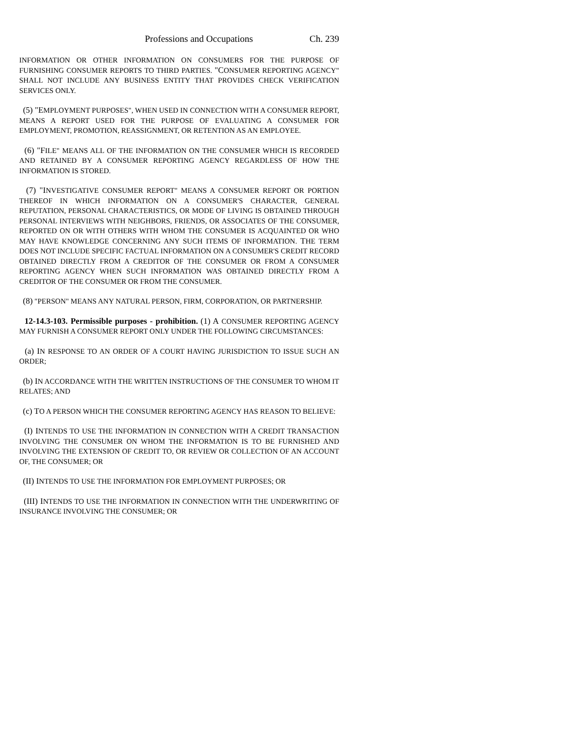Professions and Occupations Ch. 239
INFORMATION OR OTHER INFORMATION ON CONSUMERS FOR THE PURPOSE OF FURNISHING CONSUMER REPORTS TO THIRD PARTIES. "CONSUMER REPORTING AGENCY" SHALL NOT INCLUDE ANY BUSINESS ENTITY THAT PROVIDES CHECK VERIFICATION SERVICES ONLY.
(5) "EMPLOYMENT PURPOSES", WHEN USED IN CONNECTION WITH A CONSUMER REPORT, MEANS A REPORT USED FOR THE PURPOSE OF EVALUATING A CONSUMER FOR EMPLOYMENT, PROMOTION, REASSIGNMENT, OR RETENTION AS AN EMPLOYEE.
(6) "FILE" MEANS ALL OF THE INFORMATION ON THE CONSUMER WHICH IS RECORDED AND RETAINED BY A CONSUMER REPORTING AGENCY REGARDLESS OF HOW THE INFORMATION IS STORED.
(7) "INVESTIGATIVE CONSUMER REPORT" MEANS A CONSUMER REPORT OR PORTION THEREOF IN WHICH INFORMATION ON A CONSUMER'S CHARACTER, GENERAL REPUTATION, PERSONAL CHARACTERISTICS, OR MODE OF LIVING IS OBTAINED THROUGH PERSONAL INTERVIEWS WITH NEIGHBORS, FRIENDS, OR ASSOCIATES OF THE CONSUMER, REPORTED ON OR WITH OTHERS WITH WHOM THE CONSUMER IS ACQUAINTED OR WHO MAY HAVE KNOWLEDGE CONCERNING ANY SUCH ITEMS OF INFORMATION. THE TERM DOES NOT INCLUDE SPECIFIC FACTUAL INFORMATION ON A CONSUMER'S CREDIT RECORD OBTAINED DIRECTLY FROM A CREDITOR OF THE CONSUMER OR FROM A CONSUMER REPORTING AGENCY WHEN SUCH INFORMATION WAS OBTAINED DIRECTLY FROM A CREDITOR OF THE CONSUMER OR FROM THE CONSUMER.
(8) "PERSON" MEANS ANY NATURAL PERSON, FIRM, CORPORATION, OR PARTNERSHIP.
12-14.3-103. Permissible purposes - prohibition. (1) A CONSUMER REPORTING AGENCY MAY FURNISH A CONSUMER REPORT ONLY UNDER THE FOLLOWING CIRCUMSTANCES:
(a) IN RESPONSE TO AN ORDER OF A COURT HAVING JURISDICTION TO ISSUE SUCH AN ORDER;
(b) IN ACCORDANCE WITH THE WRITTEN INSTRUCTIONS OF THE CONSUMER TO WHOM IT RELATES; AND
(c) TO A PERSON WHICH THE CONSUMER REPORTING AGENCY HAS REASON TO BELIEVE:
(I) INTENDS TO USE THE INFORMATION IN CONNECTION WITH A CREDIT TRANSACTION INVOLVING THE CONSUMER ON WHOM THE INFORMATION IS TO BE FURNISHED AND INVOLVING THE EXTENSION OF CREDIT TO, OR REVIEW OR COLLECTION OF AN ACCOUNT OF, THE CONSUMER; OR
(II) INTENDS TO USE THE INFORMATION FOR EMPLOYMENT PURPOSES; OR
(III) INTENDS TO USE THE INFORMATION IN CONNECTION WITH THE UNDERWRITING OF INSURANCE INVOLVING THE CONSUMER; OR